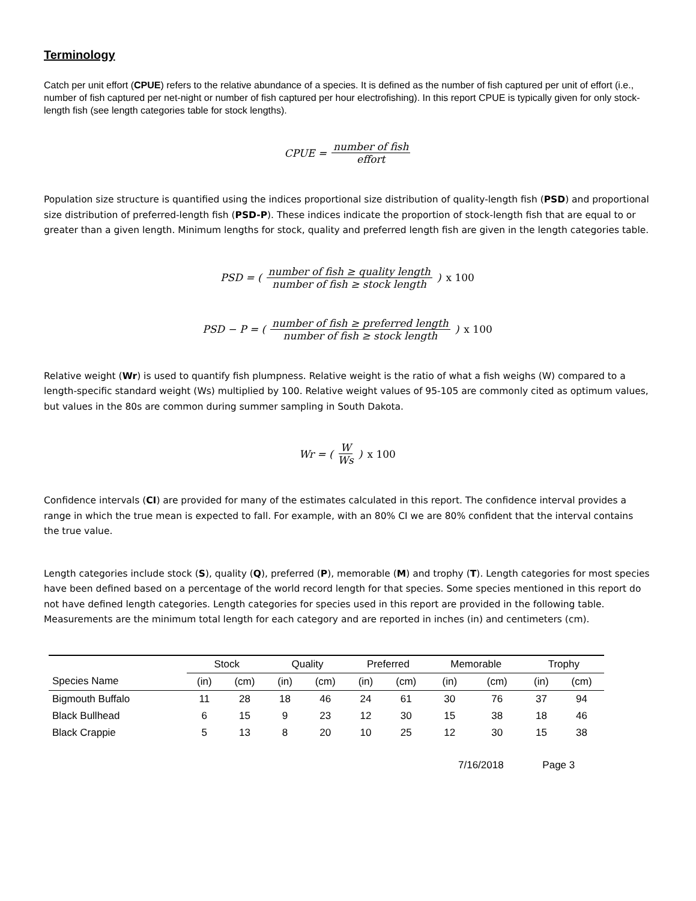Terminology
Catch per unit effort (CPUE) refers to the relative abundance of a species. It is defined as the number of fish captured per unit of effort (i.e., number of fish captured per net-night or number of fish captured per hour electrofishing). In this report CPUE is typically given for only stock-length fish (see length categories table for stock lengths).
CPUE = number of fish effort
Population size structure is quantified using the indices proportional size distribution of quality-length fish (PSD) and proportional size distribution of preferred-length fish (PSD-P). These indices indicate the proportion of stock-length fish that are equal to or greater than a given length. Minimum lengths for stock, quality and preferred length fish are given in the length categories table.
PSD = ( number of fish ≥ quality length number of fish ≥ stock length ) x 100
PSD − P = ( number of fish ≥ preferred length number of fish ≥ stock length ) x 100
Relative weight (Wr) is used to quantify fish plumpness. Relative weight is the ratio of what a fish weighs (W) compared to a length-specific standard weight (Ws) multiplied by 100. Relative weight values of 95-105 are commonly cited as optimum values, but values in the 80s are common during summer sampling in South Dakota.
Wr = ( W Ws ) x 100
Confidence intervals (CI) are provided for many of the estimates calculated in this report. The confidence interval provides a range in which the true mean is expected to fall. For example, with an 80% CI we are 80% confident that the interval contains the true value.
Length categories include stock (S), quality (Q), preferred (P), memorable (M) and trophy (T). Length categories for most species have been defined based on a percentage of the world record length for that species. Some species mentioned in this report do not have defined length categories. Length categories for species used in this report are provided in the following table. Measurements are the minimum total length for each category and are reported in inches (in) and centimeters (cm).
| | Stock | | Quality | | Preferred | | Memorable | | Trophy | |
| --- | --- | --- | --- | --- | --- | --- | --- | --- | --- | --- |
| Species Name | (in) | (cm) | (in) | (cm) | (in) | (cm) | (in) | (cm) | (in) | (cm) |
| Bigmouth Buffalo | 11 | 28 | 18 | 46 | 24 | 61 | 30 | 76 | 37 | 94 |
| Black Bullhead | 6 | 15 | 9 | 23 | 12 | 30 | 15 | 38 | 18 | 46 |
| Black Crappie | 5 | 13 | 8 | 20 | 10 | 25 | 12 | 30 | 15 | 38 |
7/16/2018 Page 3